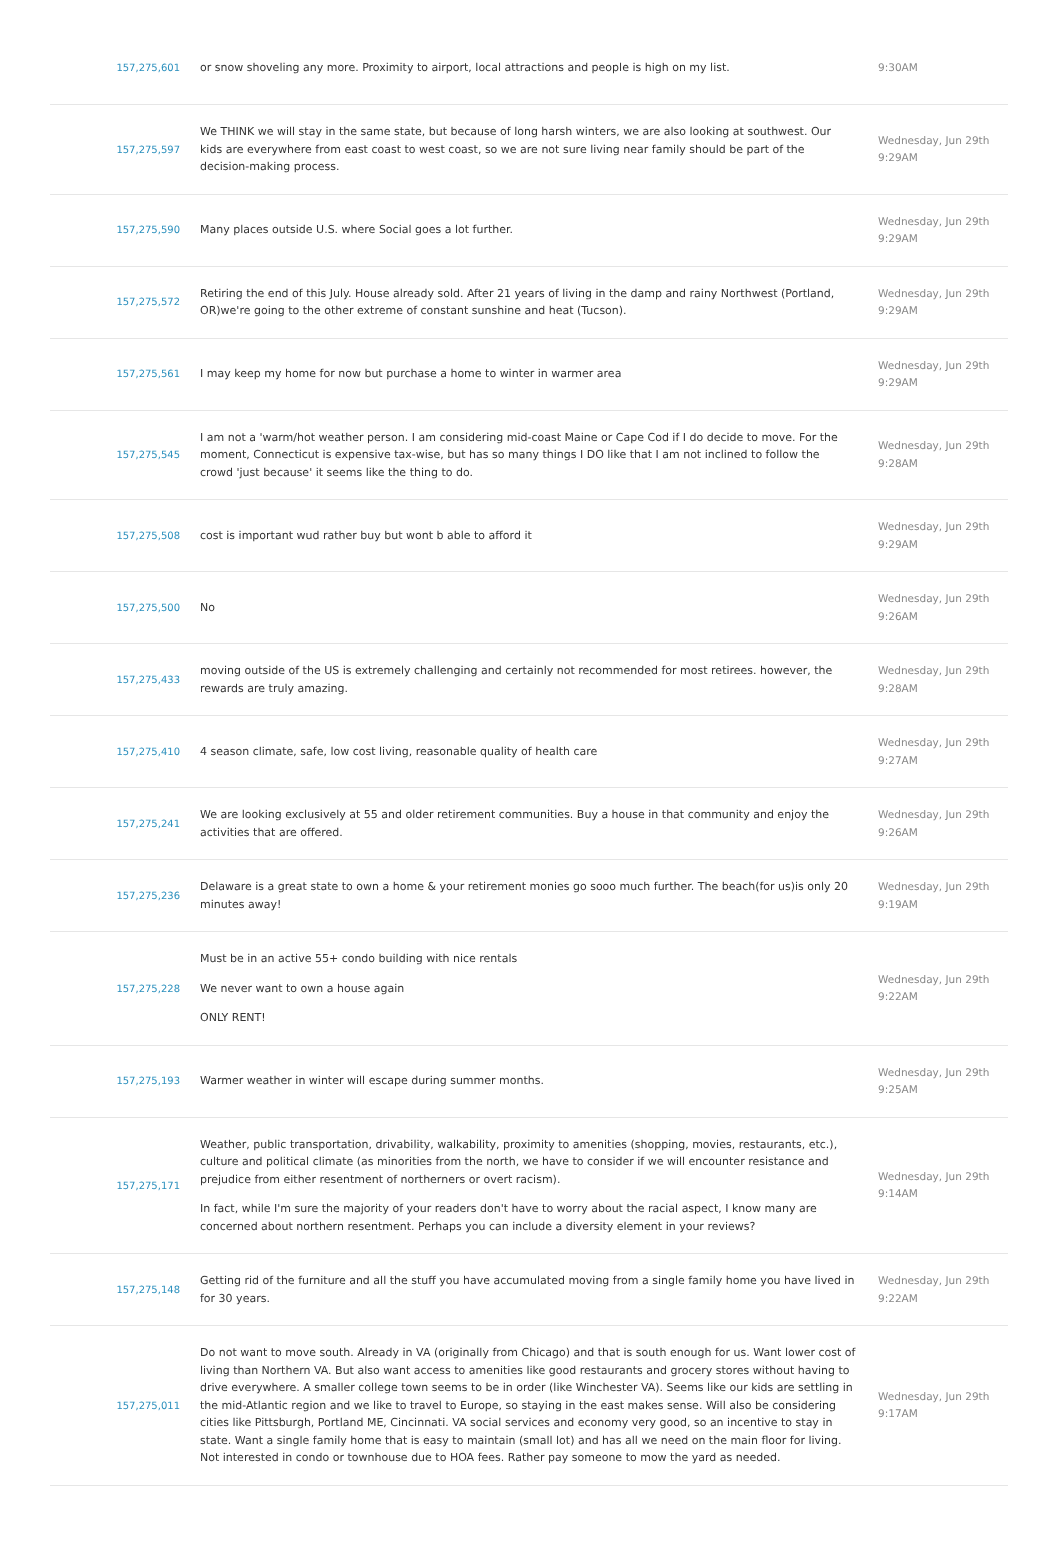| 157,275,601 | or snow shoveling any more. Proximity to airport, local attractions and people is high on my list. | 9:30AM |
| 157,275,597 | We THINK we will stay in the same state, but because of long harsh winters, we are also looking at southwest. Our kids are everywhere from east coast to west coast, so we are not sure living near family should be part of the decision-making process. | Wednesday, Jun 29th 9:29AM |
| 157,275,590 | Many places outside U.S. where Social goes a lot further. | Wednesday, Jun 29th 9:29AM |
| 157,275,572 | Retiring the end of this July. House already sold. After 21 years of living in the damp and rainy Northwest (Portland, OR)we're going to the other extreme of constant sunshine and heat (Tucson). | Wednesday, Jun 29th 9:29AM |
| 157,275,561 | I may keep my home for now but purchase a home to winter in warmer area | Wednesday, Jun 29th 9:29AM |
| 157,275,545 | I am not a 'warm/hot weather person. I am considering mid-coast Maine or Cape Cod if I do decide to move. For the moment, Connecticut is expensive tax-wise, but has so many things I DO like that I am not inclined to follow the crowd 'just because' it seems like the thing to do. | Wednesday, Jun 29th 9:28AM |
| 157,275,508 | cost is important wud rather buy but wont b able to afford it | Wednesday, Jun 29th 9:29AM |
| 157,275,500 | No | Wednesday, Jun 29th 9:26AM |
| 157,275,433 | moving outside of the US is extremely challenging and certainly not recommended for most retirees. however, the rewards are truly amazing. | Wednesday, Jun 29th 9:28AM |
| 157,275,410 | 4 season climate, safe, low cost living, reasonable quality of health care | Wednesday, Jun 29th 9:27AM |
| 157,275,241 | We are looking exclusively at 55 and older retirement communities. Buy a house in that community and enjoy the activities that are offered. | Wednesday, Jun 29th 9:26AM |
| 157,275,236 | Delaware is a great state to own a home & your retirement monies go sooo much further. The beach(for us)is only 20 minutes away! | Wednesday, Jun 29th 9:19AM |
| 157,275,228 | Must be in an active 55+ condo building with nice rentals We never want to own a house again ONLY RENT! | Wednesday, Jun 29th 9:22AM |
| 157,275,193 | Warmer weather in winter will escape during summer months. | Wednesday, Jun 29th 9:25AM |
| 157,275,171 | Weather, public transportation, drivability, walkability, proximity to amenities (shopping, movies, restaurants, etc.), culture and political climate (as minorities from the north, we have to consider if we will encounter resistance and prejudice from either resentment of northerners or overt racism). In fact, while I'm sure the majority of your readers don't have to worry about the racial aspect, I know many are concerned about northern resentment. Perhaps you can include a diversity element in your reviews? | Wednesday, Jun 29th 9:14AM |
| 157,275,148 | Getting rid of the furniture and all the stuff you have accumulated moving from a single family home you have lived in for 30 years. | Wednesday, Jun 29th 9:22AM |
| 157,275,011 | Do not want to move south. Already in VA (originally from Chicago) and that is south enough for us. Want lower cost of living than Northern VA. But also want access to amenities like good restaurants and grocery stores without having to drive everywhere. A smaller college town seems to be in order (like Winchester VA). Seems like our kids are settling in the mid-Atlantic region and we like to travel to Europe, so staying in the east makes sense. Will also be considering cities like Pittsburgh, Portland ME, Cincinnati. VA social services and economy very good, so an incentive to stay in state. Want a single family home that is easy to maintain (small lot) and has all we need on the main floor for living. Not interested in condo or townhouse due to HOA fees. Rather pay someone to mow the yard as needed. | Wednesday, Jun 29th 9:17AM |